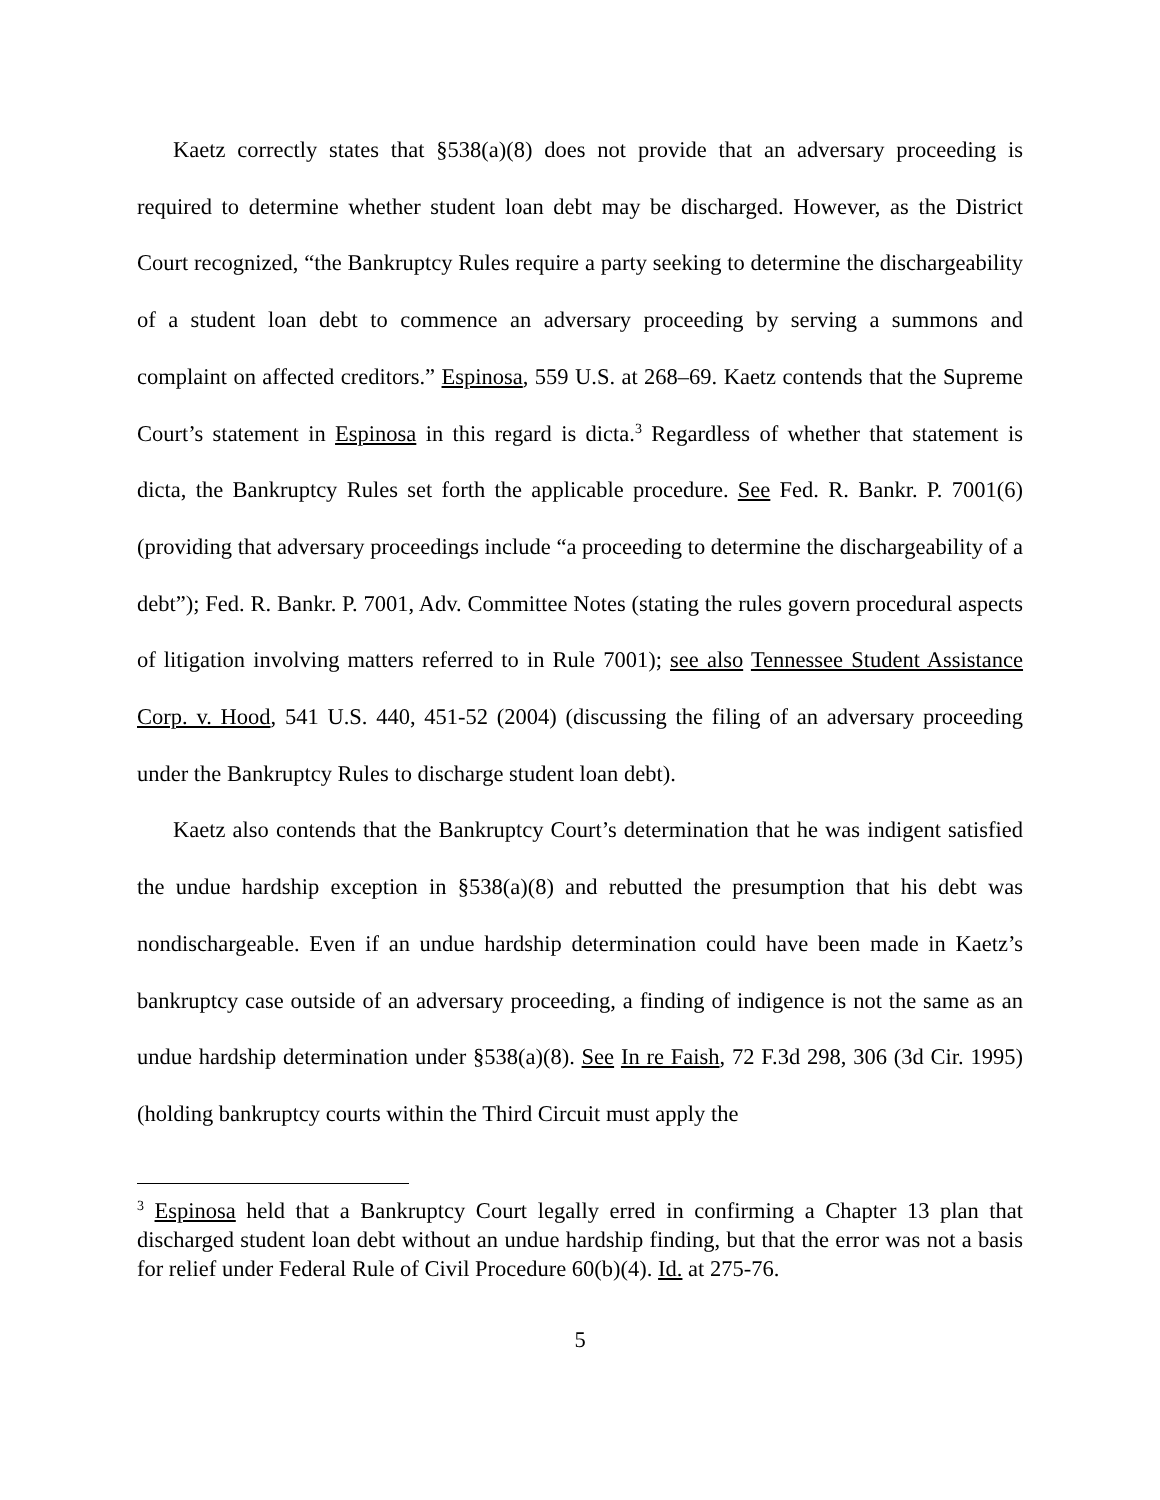Kaetz correctly states that §538(a)(8) does not provide that an adversary proceeding is required to determine whether student loan debt may be discharged. However, as the District Court recognized, “the Bankruptcy Rules require a party seeking to determine the dischargeability of a student loan debt to commence an adversary proceeding by serving a summons and complaint on affected creditors.” Espinosa, 559 U.S. at 268–69. Kaetz contends that the Supreme Court’s statement in Espinosa in this regard is dicta.<sup>3</sup> Regardless of whether that statement is dicta, the Bankruptcy Rules set forth the applicable procedure. See Fed. R. Bankr. P. 7001(6) (providing that adversary proceedings include “a proceeding to determine the dischargeability of a debt”); Fed. R. Bankr. P. 7001, Adv. Committee Notes (stating the rules govern procedural aspects of litigation involving matters referred to in Rule 7001); see also Tennessee Student Assistance Corp. v. Hood, 541 U.S. 440, 451-52 (2004) (discussing the filing of an adversary proceeding under the Bankruptcy Rules to discharge student loan debt).
Kaetz also contends that the Bankruptcy Court’s determination that he was indigent satisfied the undue hardship exception in §538(a)(8) and rebutted the presumption that his debt was nondischargeable. Even if an undue hardship determination could have been made in Kaetz’s bankruptcy case outside of an adversary proceeding, a finding of indigence is not the same as an undue hardship determination under §538(a)(8). See In re Faish, 72 F.3d 298, 306 (3d Cir. 1995) (holding bankruptcy courts within the Third Circuit must apply the
<sup>3</sup> Espinosa held that a Bankruptcy Court legally erred in confirming a Chapter 13 plan that discharged student loan debt without an undue hardship finding, but that the error was not a basis for relief under Federal Rule of Civil Procedure 60(b)(4). Id. at 275-76.
5